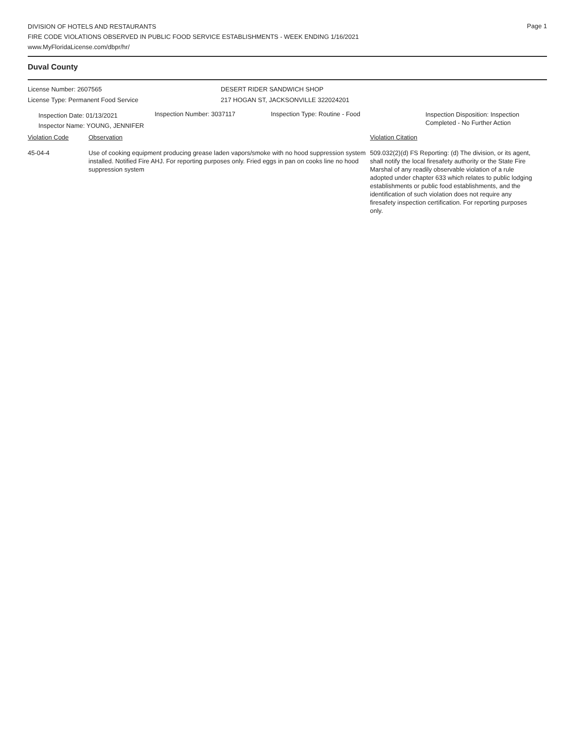Page 1
DIVISION OF HOTELS AND RESTAURANTS
FIRE CODE VIOLATIONS OBSERVED IN PUBLIC FOOD SERVICE ESTABLISHMENTS - WEEK ENDING 1/16/2021
www.MyFloridaLicense.com/dbpr/hr/
Duval County
License Number: 2607565
License Type: Permanent Food Service
DESERT RIDER SANDWICH SHOP
217 HOGAN ST, JACKSONVILLE 322024201
Inspection Date: 01/13/2021
Inspector Name: YOUNG, JENNIFER
Inspection Number: 3037117 Inspection Type: Routine - Food
Inspection Disposition: Inspection
Completed - No Further Action
Violation Code Observation Violation Citation
45-04-4 Use of cooking equipment producing grease laden vapors/smoke with no hood suppression system installed. Notified Fire AHJ. For reporting purposes only. Fried eggs in pan on cooks line no hood suppression system
509.032(2)(d) FS Reporting: (d) The division, or its agent, shall notify the local firesafety authority or the State Fire Marshal of any readily observable violation of a rule adopted under chapter 633 which relates to public lodging establishments or public food establishments, and the identification of such violation does not require any firesafety inspection certification. For reporting purposes only.